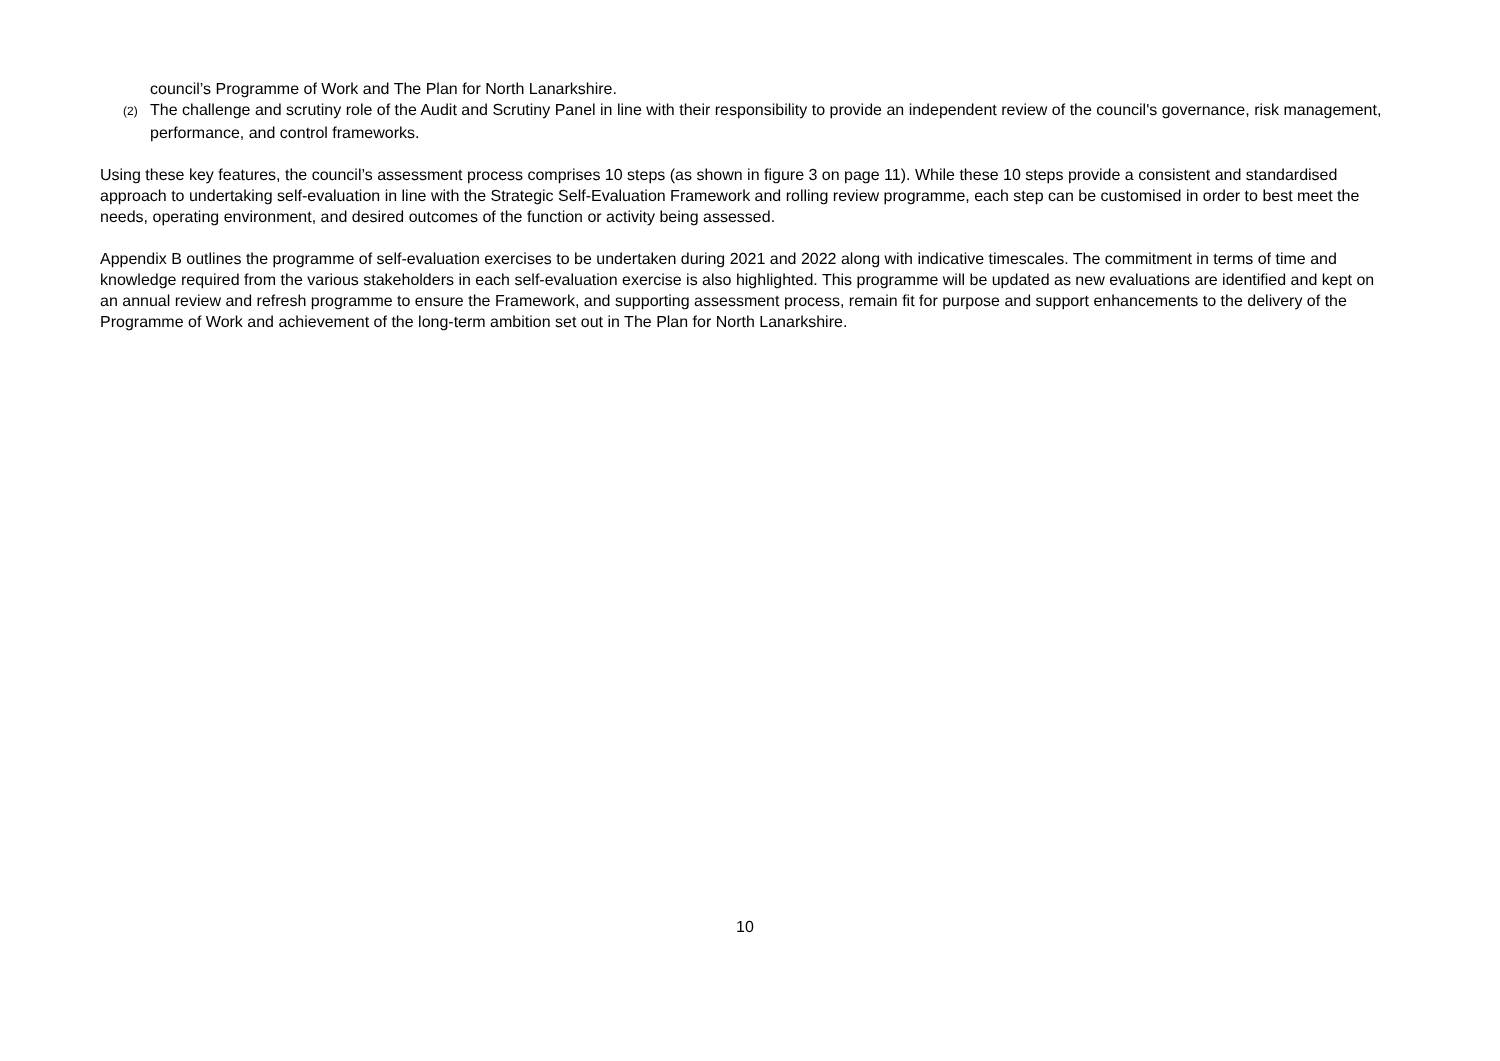council’s Programme of Work and The Plan for North Lanarkshire.
(2) The challenge and scrutiny role of the Audit and Scrutiny Panel in line with their responsibility to provide an independent review of the council's governance, risk management, performance, and control frameworks.
Using these key features, the council’s assessment process comprises 10 steps (as shown in figure 3 on page 11). While these 10 steps provide a consistent and standardised approach to undertaking self-evaluation in line with the Strategic Self-Evaluation Framework and rolling review programme, each step can be customised in order to best meet the needs, operating environment, and desired outcomes of the function or activity being assessed.
Appendix B outlines the programme of self-evaluation exercises to be undertaken during 2021 and 2022 along with indicative timescales. The commitment in terms of time and knowledge required from the various stakeholders in each self-evaluation exercise is also highlighted. This programme will be updated as new evaluations are identified and kept on an annual review and refresh programme to ensure the Framework, and supporting assessment process, remain fit for purpose and support enhancements to the delivery of the Programme of Work and achievement of the long-term ambition set out in The Plan for North Lanarkshire.
10